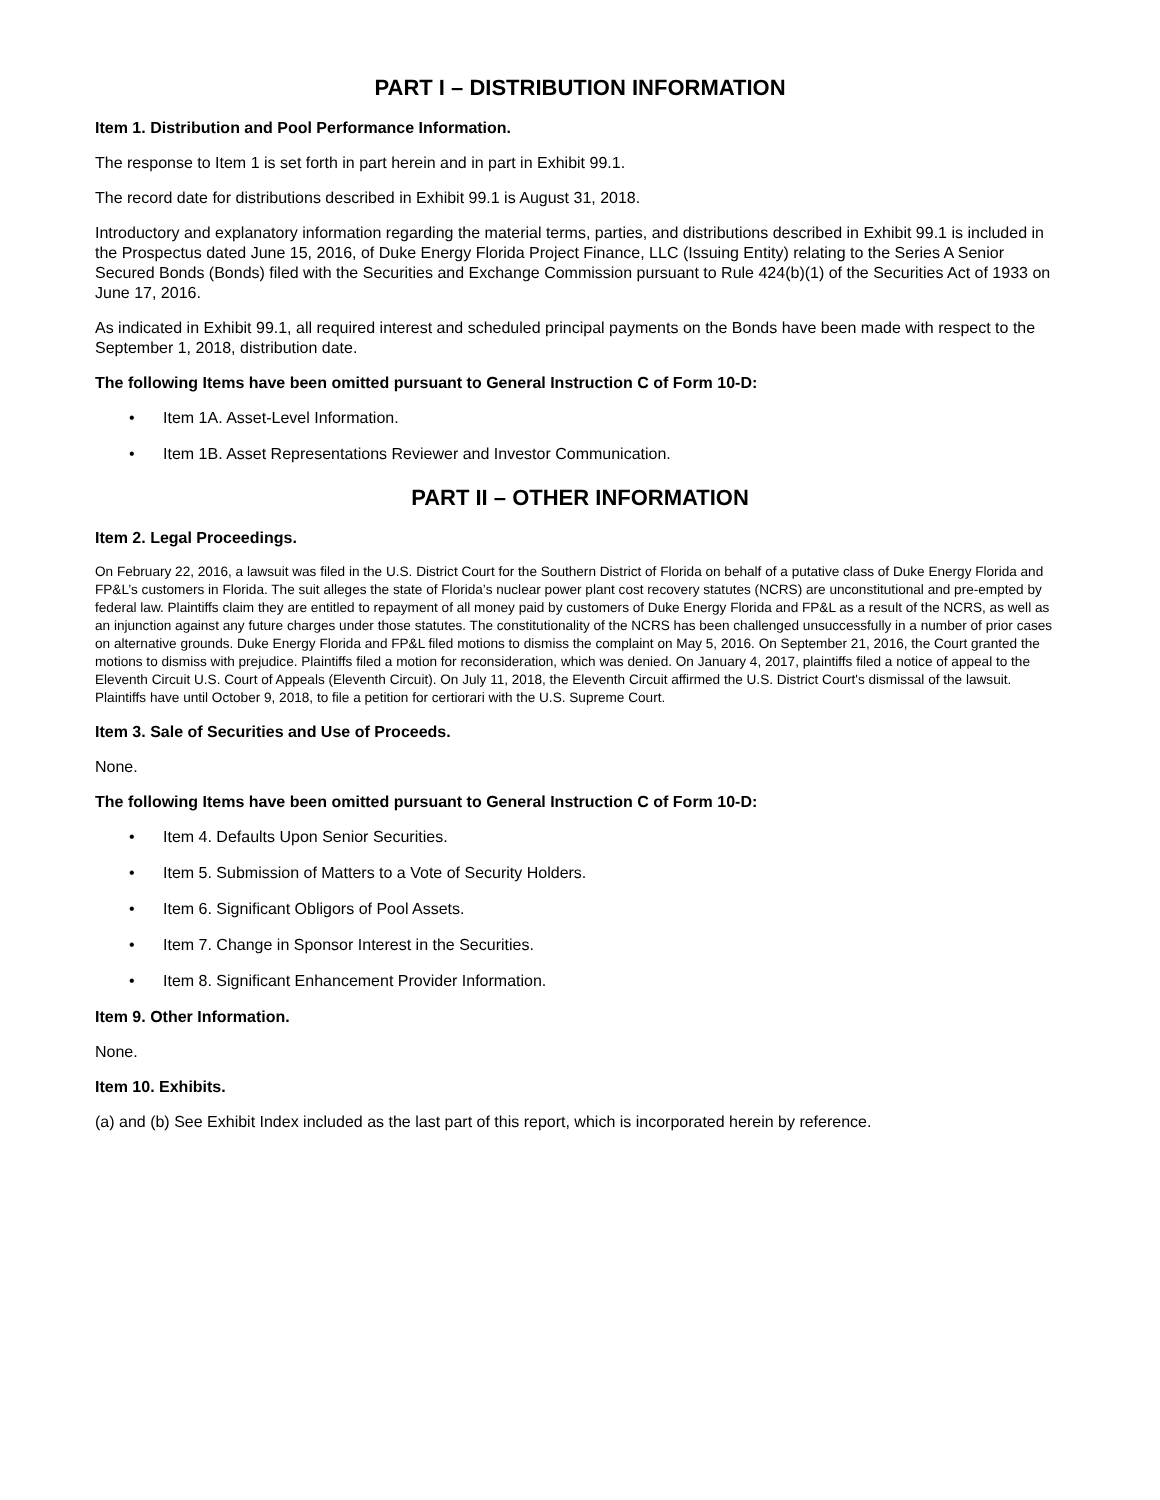PART I – DISTRIBUTION INFORMATION
Item 1. Distribution and Pool Performance Information.
The response to Item 1 is set forth in part herein and in part in Exhibit 99.1.
The record date for distributions described in Exhibit 99.1 is August 31, 2018.
Introductory and explanatory information regarding the material terms, parties, and distributions described in Exhibit 99.1 is included in the Prospectus dated June 15, 2016, of Duke Energy Florida Project Finance, LLC (Issuing Entity) relating to the Series A Senior Secured Bonds (Bonds) filed with the Securities and Exchange Commission pursuant to Rule 424(b)(1) of the Securities Act of 1933 on June 17, 2016.
As indicated in Exhibit 99.1, all required interest and scheduled principal payments on the Bonds have been made with respect to the September 1, 2018, distribution date.
The following Items have been omitted pursuant to General Instruction C of Form 10-D:
• Item 1A. Asset-Level Information.
• Item 1B. Asset Representations Reviewer and Investor Communication.
PART II – OTHER INFORMATION
Item 2. Legal Proceedings.
On February 22, 2016, a lawsuit was filed in the U.S. District Court for the Southern District of Florida on behalf of a putative class of Duke Energy Florida and FP&L’s customers in Florida. The suit alleges the state of Florida’s nuclear power plant cost recovery statutes (NCRS) are unconstitutional and pre-empted by federal law. Plaintiffs claim they are entitled to repayment of all money paid by customers of Duke Energy Florida and FP&L as a result of the NCRS, as well as an injunction against any future charges under those statutes. The constitutionality of the NCRS has been challenged unsuccessfully in a number of prior cases on alternative grounds. Duke Energy Florida and FP&L filed motions to dismiss the complaint on May 5, 2016. On September 21, 2016, the Court granted the motions to dismiss with prejudice. Plaintiffs filed a motion for reconsideration, which was denied. On January 4, 2017, plaintiffs filed a notice of appeal to the Eleventh Circuit U.S. Court of Appeals (Eleventh Circuit). On July 11, 2018, the Eleventh Circuit affirmed the U.S. District Court's dismissal of the lawsuit. Plaintiffs have until October 9, 2018, to file a petition for certiorari with the U.S. Supreme Court.
Item 3. Sale of Securities and Use of Proceeds.
None.
The following Items have been omitted pursuant to General Instruction C of Form 10-D:
• Item 4. Defaults Upon Senior Securities.
• Item 5. Submission of Matters to a Vote of Security Holders.
• Item 6. Significant Obligors of Pool Assets.
• Item 7. Change in Sponsor Interest in the Securities.
• Item 8. Significant Enhancement Provider Information.
Item 9. Other Information.
None.
Item 10. Exhibits.
(a) and (b) See Exhibit Index included as the last part of this report, which is incorporated herein by reference.